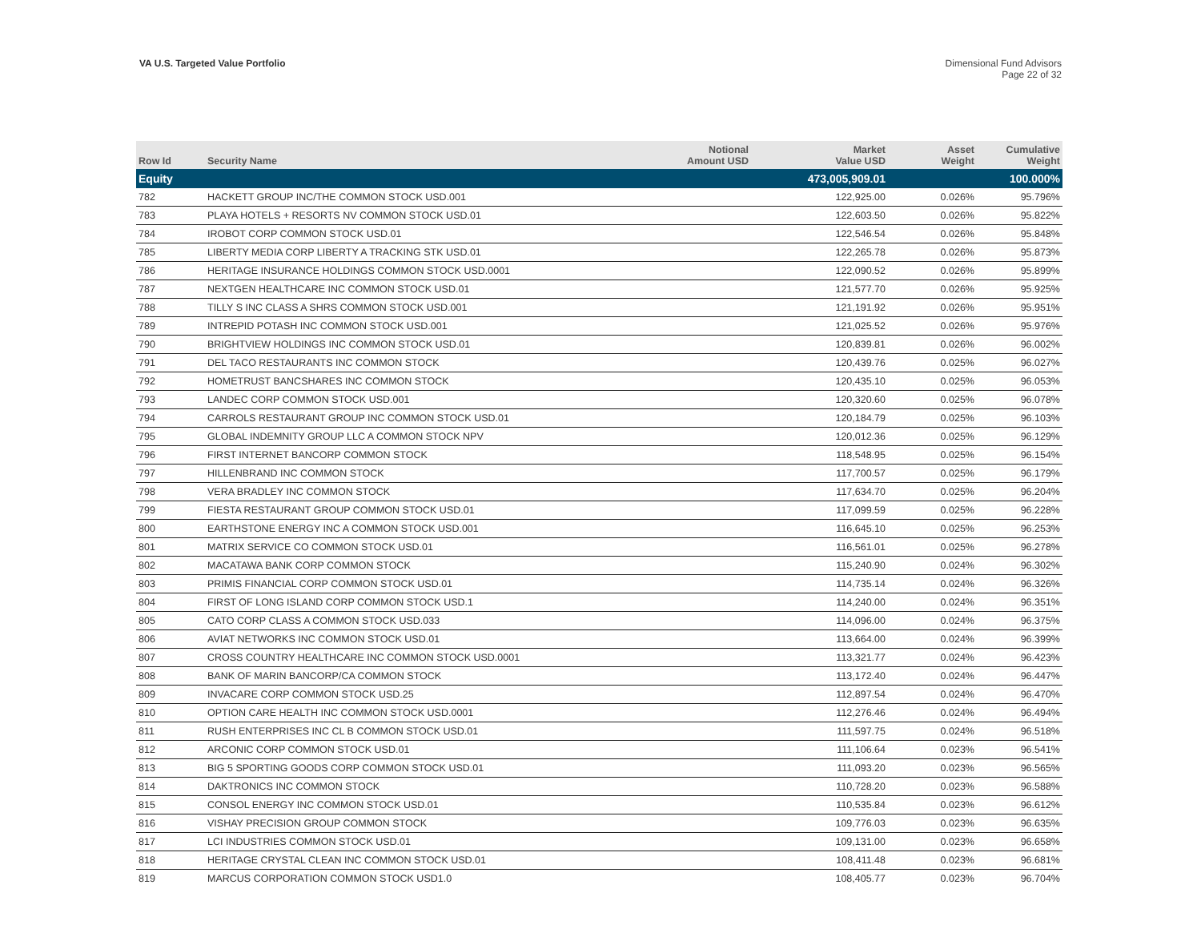VA U.S. Targeted Value Portfolio
Dimensional Fund Advisors
Page 22 of 32
| Row Id | Security Name | Notional Amount USD | Market Value USD | Asset Weight | Cumulative Weight |
| --- | --- | --- | --- | --- | --- |
| Equity | | | 473,005,909.01 | | 100.000% |
| 782 | HACKETT GROUP INC/THE COMMON STOCK USD.001 | | 122,925.00 | 0.026% | 95.796% |
| 783 | PLAYA HOTELS + RESORTS NV COMMON STOCK USD.01 | | 122,603.50 | 0.026% | 95.822% |
| 784 | IROBOT CORP COMMON STOCK USD.01 | | 122,546.54 | 0.026% | 95.848% |
| 785 | LIBERTY MEDIA CORP LIBERTY A TRACKING STK USD.01 | | 122,265.78 | 0.026% | 95.873% |
| 786 | HERITAGE INSURANCE HOLDINGS COMMON STOCK USD.0001 | | 122,090.52 | 0.026% | 95.899% |
| 787 | NEXTGEN HEALTHCARE INC COMMON STOCK USD.01 | | 121,577.70 | 0.026% | 95.925% |
| 788 | TILLY S INC CLASS A SHRS COMMON STOCK USD.001 | | 121,191.92 | 0.026% | 95.951% |
| 789 | INTREPID POTASH INC COMMON STOCK USD.001 | | 121,025.52 | 0.026% | 95.976% |
| 790 | BRIGHTVIEW HOLDINGS INC COMMON STOCK USD.01 | | 120,839.81 | 0.026% | 96.002% |
| 791 | DEL TACO RESTAURANTS INC COMMON STOCK | | 120,439.76 | 0.025% | 96.027% |
| 792 | HOMETRUST BANCSHARES INC COMMON STOCK | | 120,435.10 | 0.025% | 96.053% |
| 793 | LANDEC CORP COMMON STOCK USD.001 | | 120,320.60 | 0.025% | 96.078% |
| 794 | CARROLS RESTAURANT GROUP INC COMMON STOCK USD.01 | | 120,184.79 | 0.025% | 96.103% |
| 795 | GLOBAL INDEMNITY GROUP LLC A COMMON STOCK NPV | | 120,012.36 | 0.025% | 96.129% |
| 796 | FIRST INTERNET BANCORP COMMON STOCK | | 118,548.95 | 0.025% | 96.154% |
| 797 | HILLENBRAND INC COMMON STOCK | | 117,700.57 | 0.025% | 96.179% |
| 798 | VERA BRADLEY INC COMMON STOCK | | 117,634.70 | 0.025% | 96.204% |
| 799 | FIESTA RESTAURANT GROUP COMMON STOCK USD.01 | | 117,099.59 | 0.025% | 96.228% |
| 800 | EARTHSTONE ENERGY INC A COMMON STOCK USD.001 | | 116,645.10 | 0.025% | 96.253% |
| 801 | MATRIX SERVICE CO COMMON STOCK USD.01 | | 116,561.01 | 0.025% | 96.278% |
| 802 | MACATAWA BANK CORP COMMON STOCK | | 115,240.90 | 0.024% | 96.302% |
| 803 | PRIMIS FINANCIAL CORP COMMON STOCK USD.01 | | 114,735.14 | 0.024% | 96.326% |
| 804 | FIRST OF LONG ISLAND CORP COMMON STOCK USD.1 | | 114,240.00 | 0.024% | 96.351% |
| 805 | CATO CORP CLASS A COMMON STOCK USD.033 | | 114,096.00 | 0.024% | 96.375% |
| 806 | AVIAT NETWORKS INC COMMON STOCK USD.01 | | 113,664.00 | 0.024% | 96.399% |
| 807 | CROSS COUNTRY HEALTHCARE INC COMMON STOCK USD.0001 | | 113,321.77 | 0.024% | 96.423% |
| 808 | BANK OF MARIN BANCORP/CA COMMON STOCK | | 113,172.40 | 0.024% | 96.447% |
| 809 | INVACARE CORP COMMON STOCK USD.25 | | 112,897.54 | 0.024% | 96.470% |
| 810 | OPTION CARE HEALTH INC COMMON STOCK USD.0001 | | 112,276.46 | 0.024% | 96.494% |
| 811 | RUSH ENTERPRISES INC CL B COMMON STOCK USD.01 | | 111,597.75 | 0.024% | 96.518% |
| 812 | ARCONIC CORP COMMON STOCK USD.01 | | 111,106.64 | 0.023% | 96.541% |
| 813 | BIG 5 SPORTING GOODS CORP COMMON STOCK USD.01 | | 111,093.20 | 0.023% | 96.565% |
| 814 | DAKTRONICS INC COMMON STOCK | | 110,728.20 | 0.023% | 96.588% |
| 815 | CONSOL ENERGY INC COMMON STOCK USD.01 | | 110,535.84 | 0.023% | 96.612% |
| 816 | VISHAY PRECISION GROUP COMMON STOCK | | 109,776.03 | 0.023% | 96.635% |
| 817 | LCI INDUSTRIES COMMON STOCK USD.01 | | 109,131.00 | 0.023% | 96.658% |
| 818 | HERITAGE CRYSTAL CLEAN INC COMMON STOCK USD.01 | | 108,411.48 | 0.023% | 96.681% |
| 819 | MARCUS CORPORATION COMMON STOCK USD1.0 | | 108,405.77 | 0.023% | 96.704% |